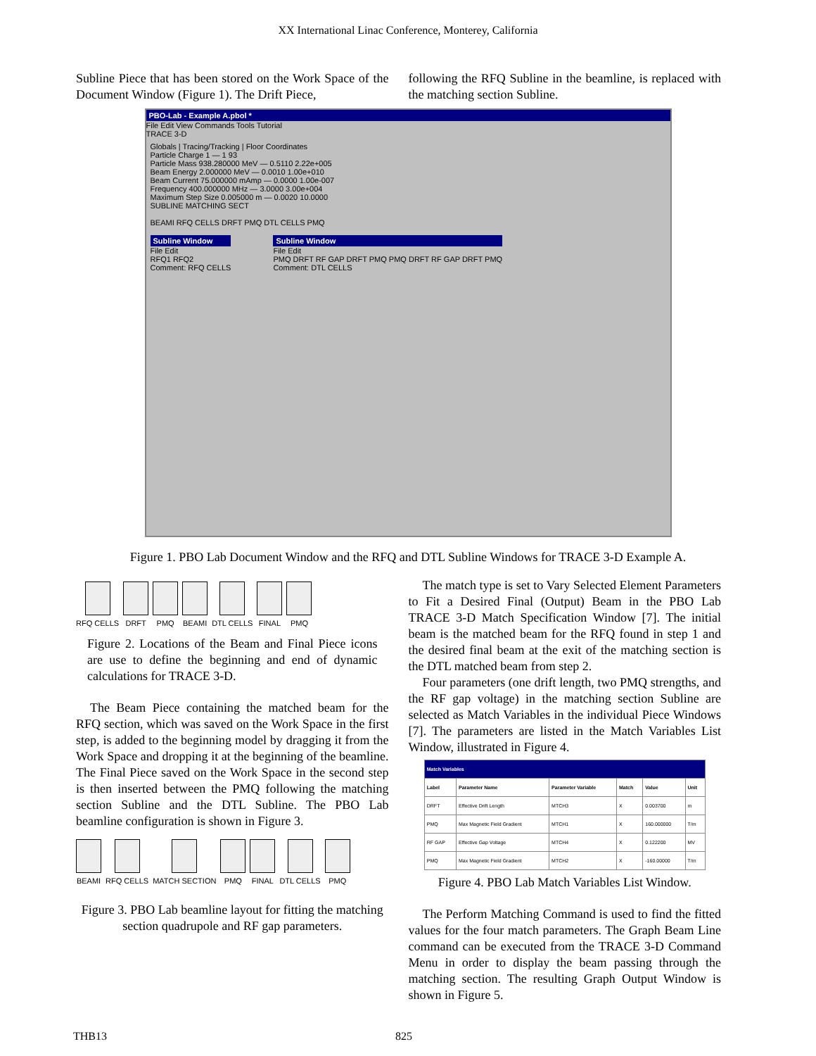XX International Linac Conference, Monterey, California
Subline Piece that has been stored on the Work Space of the Document Window (Figure 1). The Drift Piece,
following the RFQ Subline in the beamline, is replaced with the matching section Subline.
PBO-Lab - Example A.pbol *
File Edit View Commands Tools Tutorial
TRACE 3-D
Globals | Tracing/Tracking | Floor Coordinates
Particle Charge 1 — 1 93
Particle Mass 938.280000 MeV — 0.5110 2.22e+005
Beam Energy 2.000000 MeV — 0.0010 1.00e+010
Beam Current 75.000000 mAmp — 0.0000 1.00e-007
Frequency 400.000000 MHz — 3.0000 3.00e+004
Maximum Step Size 0.005000 m — 0.0020 10.0000
SUBLINE MATCHING SECT
BEAMI RFQ CELLS DRFT PMQ DTL CELLS PMQ
Subline Window
File Edit
RFQ1 RFQ2
Comment: RFQ CELLS
Subline Window
File Edit
PMQ DRFT RF GAP DRFT PMQ PMQ DRFT RF GAP DRFT PMQ
Comment: DTL CELLS
Figure 1. PBO Lab Document Window and the RFQ and DTL Subline Windows for TRACE 3-D Example A.
RFQ CELLS DRFT PMQ BEAMI DTL CELLS FINAL PMQ
Figure 2. Locations of the Beam and Final Piece icons are use to define the beginning and end of dynamic calculations for TRACE 3-D.
The Beam Piece containing the matched beam for the RFQ section, which was saved on the Work Space in the first step, is added to the beginning model by dragging it from the Work Space and dropping it at the beginning of the beamline. The Final Piece saved on the Work Space in the second step is then inserted between the PMQ following the matching section Subline and the DTL Subline. The PBO Lab beamline configuration is shown in Figure 3.
BEAMI RFQ CELLS MATCH SECTION PMQ FINAL DTL CELLS PMQ
Figure 3. PBO Lab beamline layout for fitting the matching section quadrupole and RF gap parameters.
The match type is set to Vary Selected Element Parameters to Fit a Desired Final (Output) Beam in the PBO Lab TRACE 3-D Match Specification Window [7]. The initial beam is the matched beam for the RFQ found in step 1 and the desired final beam at the exit of the matching section is the DTL matched beam from step 2.
Four parameters (one drift length, two PMQ strengths, and the RF gap voltage) in the matching section Subline are selected as Match Variables in the individual Piece Windows [7]. The parameters are listed in the Match Variables List Window, illustrated in Figure 4.
| Match Variables | | | | | |
| --- | --- | --- | --- | --- | --- |
| Label | Parameter Name | Parameter Variable | Match | Value | Unit |
| DRFT | Effective Drift Length | MTCH3 | X | 0.003700 | m |
| PMQ | Max Magnetic Field Gradient | MTCH1 | X | 160.000000 | T/m |
| RF GAP | Effective Gap Voltage | MTCH4 | X | 0.122200 | MV |
| PMQ | Max Magnetic Field Gradient | MTCH2 | X | -160.00000 | T/m |
Figure 4. PBO Lab Match Variables List Window.
The Perform Matching Command is used to find the fitted values for the four match parameters. The Graph Beam Line command can be executed from the TRACE 3-D Command Menu in order to display the beam passing through the matching section. The resulting Graph Output Window is shown in Figure 5.
THB13 825